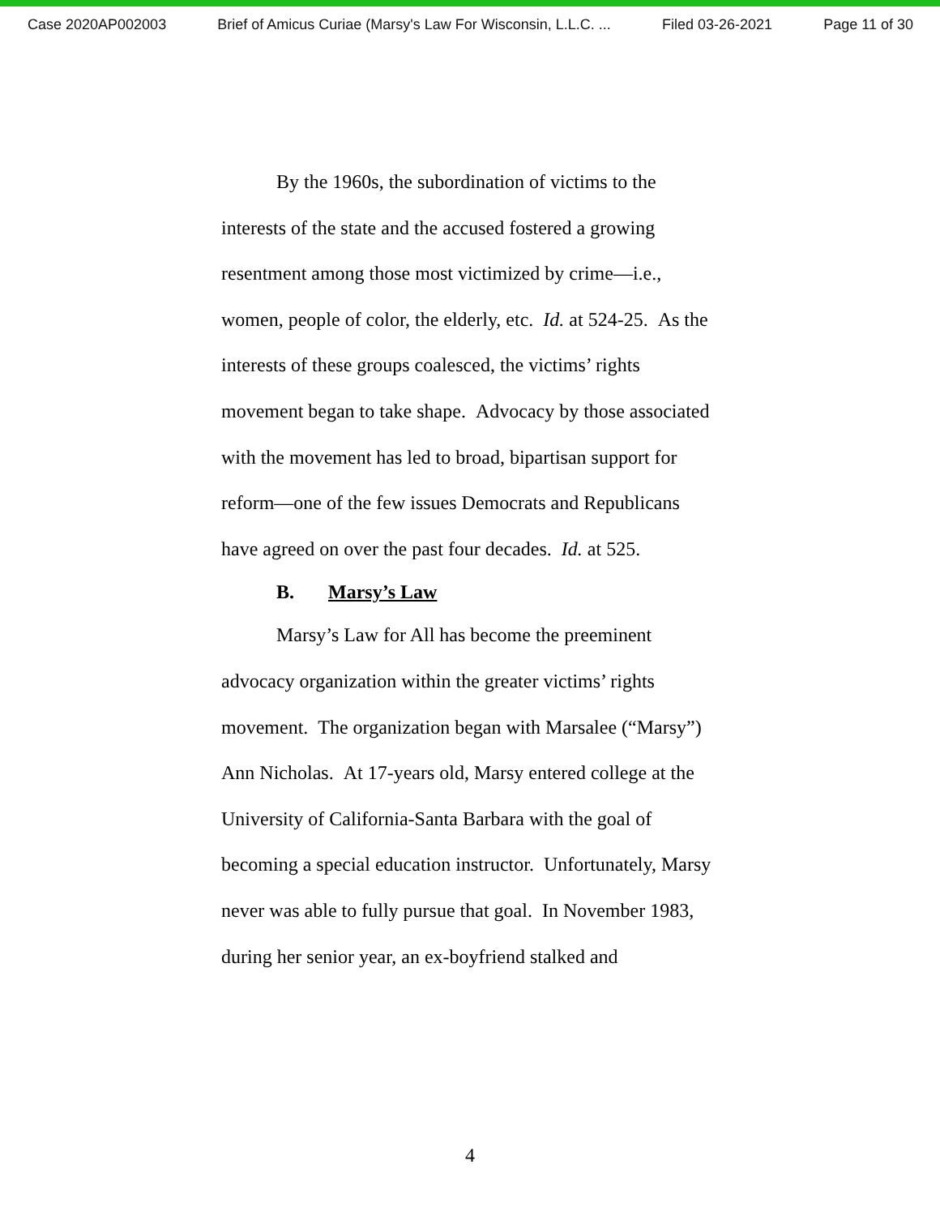Case 2020AP002003 Brief of Amicus Curiae (Marsy's Law For Wisconsin, L.L.C. ... Filed 03-26-2021 Page 11 of 30
By the 1960s, the subordination of victims to the interests of the state and the accused fostered a growing resentment among those most victimized by crime—i.e., women, people of color, the elderly, etc. Id. at 524-25. As the interests of these groups coalesced, the victims’ rights movement began to take shape. Advocacy by those associated with the movement has led to broad, bipartisan support for reform—one of the few issues Democrats and Republicans have agreed on over the past four decades. Id. at 525.
B. Marsy’s Law
Marsy’s Law for All has become the preeminent advocacy organization within the greater victims’ rights movement. The organization began with Marsalee (“Marsy”) Ann Nicholas. At 17-years old, Marsy entered college at the University of California-Santa Barbara with the goal of becoming a special education instructor. Unfortunately, Marsy never was able to fully pursue that goal. In November 1983, during her senior year, an ex-boyfriend stalked and
4